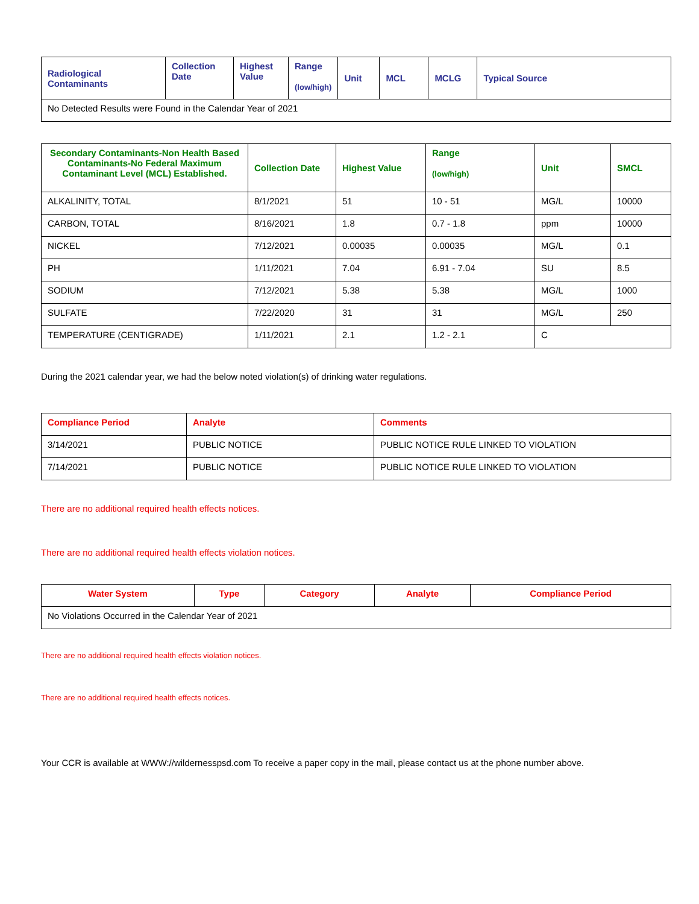| Radiological Contaminants | Collection Date | Highest Value | Range (low/high) | Unit | MCL | MCLG | Typical Source |
| --- | --- | --- | --- | --- | --- | --- | --- |
| No Detected Results were Found in the Calendar Year of 2021 | | | | | | | |
| Secondary Contaminants-Non Health Based Contaminants-No Federal Maximum Contaminant Level (MCL) Established. | Collection Date | Highest Value | Range (low/high) | Unit | SMCL |
| --- | --- | --- | --- | --- | --- |
| ALKALINITY, TOTAL | 8/1/2021 | 51 | 10 - 51 | MG/L | 10000 |
| CARBON, TOTAL | 8/16/2021 | 1.8 | 0.7 - 1.8 | ppm | 10000 |
| NICKEL | 7/12/2021 | 0.00035 | 0.00035 | MG/L | 0.1 |
| PH | 1/11/2021 | 7.04 | 6.91 - 7.04 | SU | 8.5 |
| SODIUM | 7/12/2021 | 5.38 | 5.38 | MG/L | 1000 |
| SULFATE | 7/22/2020 | 31 | 31 | MG/L | 250 |
| TEMPERATURE (CENTIGRADE) | 1/11/2021 | 2.1 | 1.2 - 2.1 | C | |
During the 2021 calendar year, we had the below noted violation(s) of drinking water regulations.
| Compliance Period | Analyte | Comments |
| --- | --- | --- |
| 3/14/2021 | PUBLIC NOTICE | PUBLIC NOTICE RULE LINKED TO VIOLATION |
| 7/14/2021 | PUBLIC NOTICE | PUBLIC NOTICE RULE LINKED TO VIOLATION |
There are no additional required health effects notices.
There are no additional required health effects violation notices.
| Water System | Type | Category | Analyte | Compliance Period |
| --- | --- | --- | --- | --- |
| No Violations Occurred in the Calendar Year of 2021 | | | | |
There are no additional required health effects violation notices.
There are no additional required health effects notices.
Your CCR is available at WWW://wildernesspsd.com To receive a paper copy in the mail, please contact us at the phone number above.